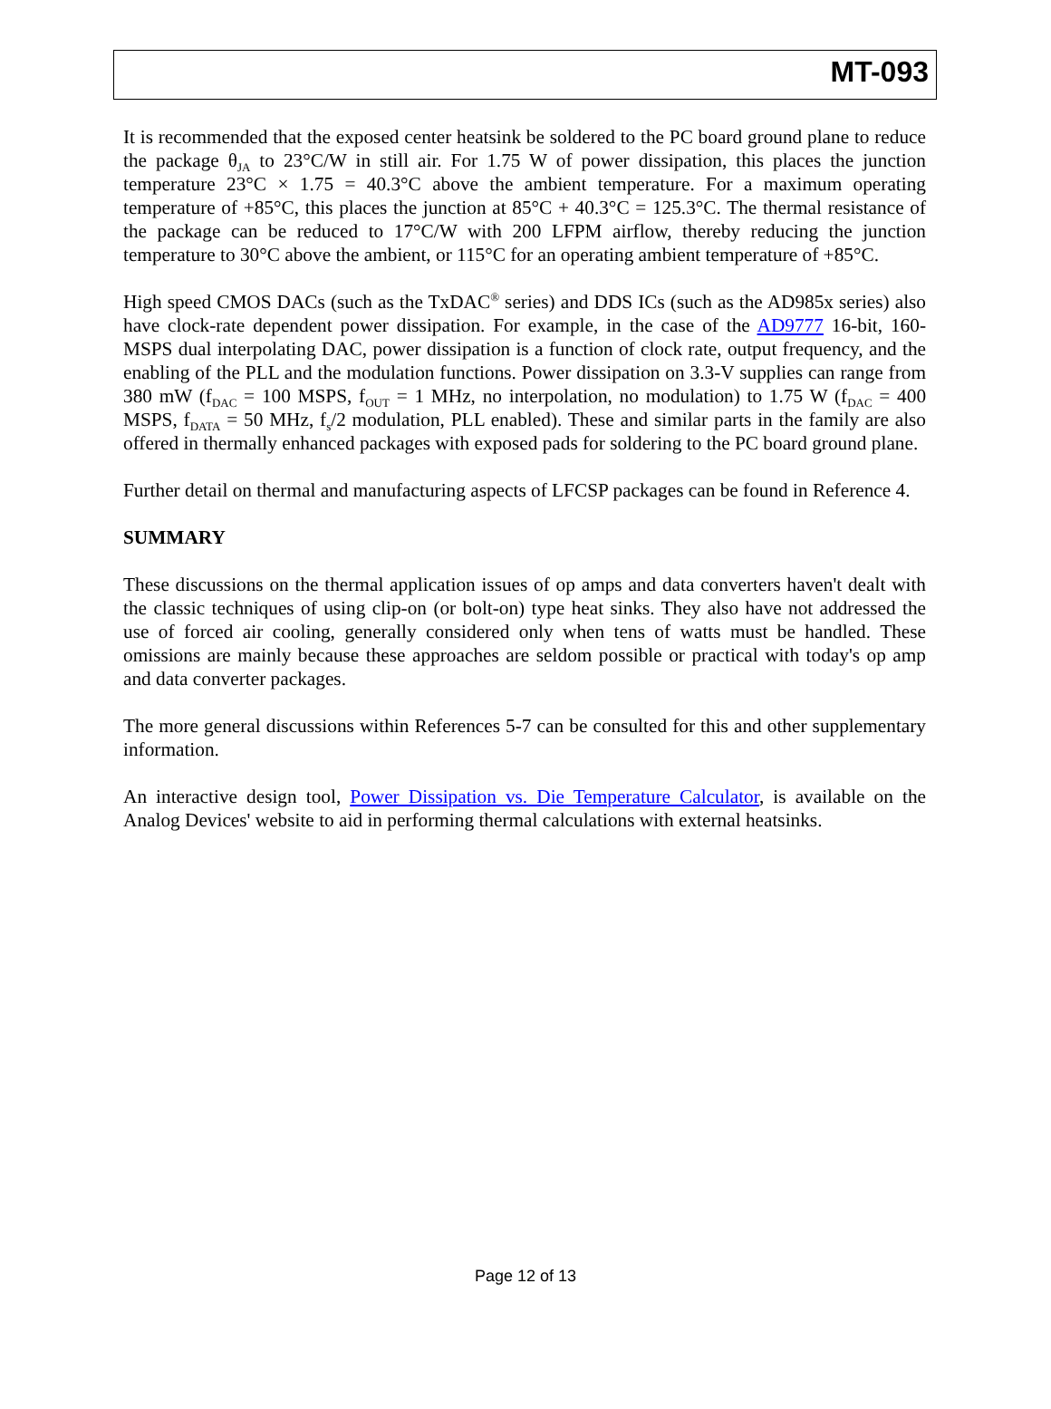MT-093
It is recommended that the exposed center heatsink be soldered to the PC board ground plane to reduce the package θ<sub>JA</sub> to 23°C/W in still air. For 1.75 W of power dissipation, this places the junction temperature 23°C × 1.75 = 40.3°C above the ambient temperature. For a maximum operating temperature of +85°C, this places the junction at 85°C + 40.3°C = 125.3°C. The thermal resistance of the package can be reduced to 17°C/W with 200 LFPM airflow, thereby reducing the junction temperature to 30°C above the ambient, or 115°C for an operating ambient temperature of +85°C.
High speed CMOS DACs (such as the TxDAC<sup>®</sup> series) and DDS ICs (such as the AD985x series) also have clock-rate dependent power dissipation. For example, in the case of the AD9777 16-bit, 160-MSPS dual interpolating DAC, power dissipation is a function of clock rate, output frequency, and the enabling of the PLL and the modulation functions. Power dissipation on 3.3-V supplies can range from 380 mW (f<sub>DAC</sub> = 100 MSPS, f<sub>OUT</sub> = 1 MHz, no interpolation, no modulation) to 1.75 W (f<sub>DAC</sub> = 400 MSPS, f<sub>DATA</sub> = 50 MHz, f<sub>s</sub>/2 modulation, PLL enabled). These and similar parts in the family are also offered in thermally enhanced packages with exposed pads for soldering to the PC board ground plane.
Further detail on thermal and manufacturing aspects of LFCSP packages can be found in Reference 4.
SUMMARY
These discussions on the thermal application issues of op amps and data converters haven't dealt with the classic techniques of using clip-on (or bolt-on) type heat sinks. They also have not addressed the use of forced air cooling, generally considered only when tens of watts must be handled. These omissions are mainly because these approaches are seldom possible or practical with today's op amp and data converter packages.
The more general discussions within References 5-7 can be consulted for this and other supplementary information.
An interactive design tool, Power Dissipation vs. Die Temperature Calculator, is available on the Analog Devices' website to aid in performing thermal calculations with external heatsinks.
Page 12 of 13